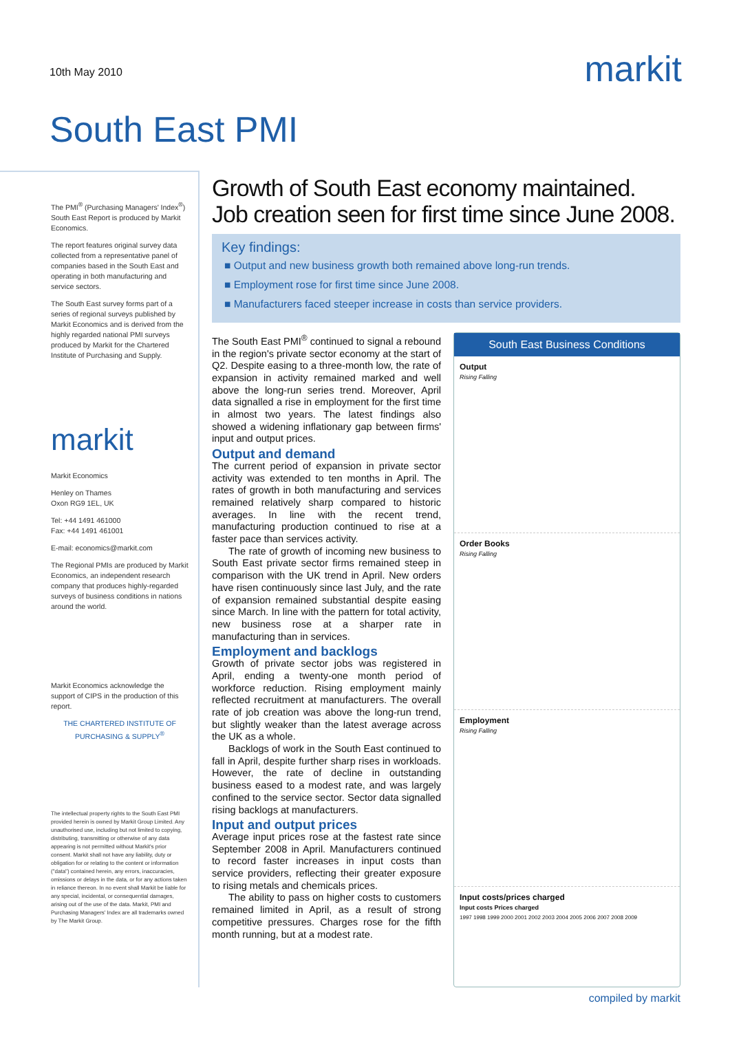10th May 2010
markit
South East PMI
The PMI<sup>®</sup> (Purchasing Managers' Index<sup>®</sup>) South East Report is produced by Markit Economics.
The report features original survey data collected from a representative panel of companies based in the South East and operating in both manufacturing and service sectors.
The South East survey forms part of a series of regional surveys published by Markit Economics and is derived from the highly regarded national PMI surveys produced by Markit for the Chartered Institute of Purchasing and Supply.
markit
Markit Economics
Henley on Thames
Oxon RG9 1EL, UK
Tel: +44 1491 461000
Fax: +44 1491 461001
E-mail: economics@markit.com
The Regional PMIs are produced by Markit Economics, an independent research company that produces highly-regarded surveys of business conditions in nations around the world.
Markit Economics acknowledge the support of CIPS in the production of this report.
THE CHARTERED INSTITUTE OF PURCHASING & SUPPLY<sup>®</sup>
The intellectual property rights to the South East PMI provided herein is owned by Markit Group Limited. Any unauthorised use, including but not limited to copying, distributing, transmitting or otherwise of any data appearing is not permitted without Markit's prior consent. Markit shall not have any liability, duty or obligation for or relating to the content or information ("data") contained herein, any errors, inaccuracies, omissions or delays in the data, or for any actions taken in reliance thereon. In no event shall Markit be liable for any special, incidental, or consequential damages, arising out of the use of the data. Markit, PMI and Purchasing Managers' Index are all trademarks owned by The Markit Group.
Growth of South East economy maintained.
Job creation seen for first time since June 2008.
Key findings:
■ Output and new business growth both remained above long-run trends.
■ Employment rose for first time since June 2008.
■ Manufacturers faced steeper increase in costs than service providers.
The South East PMI<sup>®</sup> continued to signal a rebound in the region's private sector economy at the start of Q2. Despite easing to a three-month low, the rate of expansion in activity remained marked and well above the long-run series trend. Moreover, April data signalled a rise in employment for the first time in almost two years. The latest findings also showed a widening inflationary gap between firms' input and output prices.
Output and demand
The current period of expansion in private sector activity was extended to ten months in April. The rates of growth in both manufacturing and services remained relatively sharp compared to historic averages. In line with the recent trend, manufacturing production continued to rise at a faster pace than services activity.
The rate of growth of incoming new business to South East private sector firms remained steep in comparison with the UK trend in April. New orders have risen continuously since last July, and the rate of expansion remained substantial despite easing since March. In line with the pattern for total activity, new business rose at a sharper rate in manufacturing than in services.
Employment and backlogs
Growth of private sector jobs was registered in April, ending a twenty-one month period of workforce reduction. Rising employment mainly reflected recruitment at manufacturers. The overall rate of job creation was above the long-run trend, but slightly weaker than the latest average across the UK as a whole.
Backlogs of work in the South East continued to fall in April, despite further sharp rises in workloads. However, the rate of decline in outstanding business eased to a modest rate, and was largely confined to the service sector. Sector data signalled rising backlogs at manufacturers.
Input and output prices
Average input prices rose at the fastest rate since September 2008 in April. Manufacturers continued to record faster increases in input costs than service providers, reflecting their greater exposure to rising metals and chemicals prices.
The ability to pass on higher costs to customers remained limited in April, as a result of strong competitive pressures. Charges rose for the fifth month running, but at a modest rate.
South East Business Conditions
Output
Rising Falling
Order Books
Rising Falling
Employment
Rising Falling
Input costs/prices charged
Input costs Prices charged
1997 1998 1999 2000 2001 2002 2003 2004 2005 2006 2007 2008 2009
compiled by markit